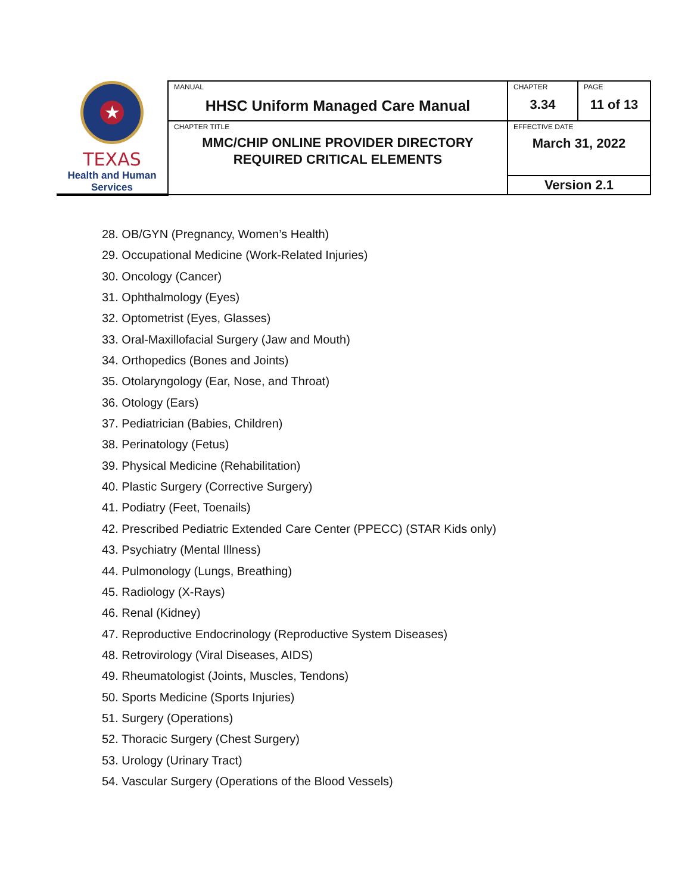| ★ TEXAS Health and Human Services | MANUAL HHSC Uniform Managed Care Manual | CHAPTER 3.34 | PAGE 11 of 13 |
| | CHAPTER TITLE MMC/CHIP ONLINE PROVIDER DIRECTORY REQUIRED CRITICAL ELEMENTS | EFFECTIVE DATE March 31, 2022 | |
| | | Version 2.1 | |
28. OB/GYN (Pregnancy, Women’s Health)
29. Occupational Medicine (Work-Related Injuries)
30. Oncology (Cancer)
31. Ophthalmology (Eyes)
32. Optometrist (Eyes, Glasses)
33. Oral-Maxillofacial Surgery (Jaw and Mouth)
34. Orthopedics (Bones and Joints)
35. Otolaryngology (Ear, Nose, and Throat)
36. Otology (Ears)
37. Pediatrician (Babies, Children)
38. Perinatology (Fetus)
39. Physical Medicine (Rehabilitation)
40. Plastic Surgery (Corrective Surgery)
41. Podiatry (Feet, Toenails)
42. Prescribed Pediatric Extended Care Center (PPECC) (STAR Kids only)
43. Psychiatry (Mental Illness)
44. Pulmonology (Lungs, Breathing)
45. Radiology (X-Rays)
46. Renal (Kidney)
47. Reproductive Endocrinology (Reproductive System Diseases)
48. Retrovirology (Viral Diseases, AIDS)
49. Rheumatologist (Joints, Muscles, Tendons)
50. Sports Medicine (Sports Injuries)
51. Surgery (Operations)
52. Thoracic Surgery (Chest Surgery)
53. Urology (Urinary Tract)
54. Vascular Surgery (Operations of the Blood Vessels)